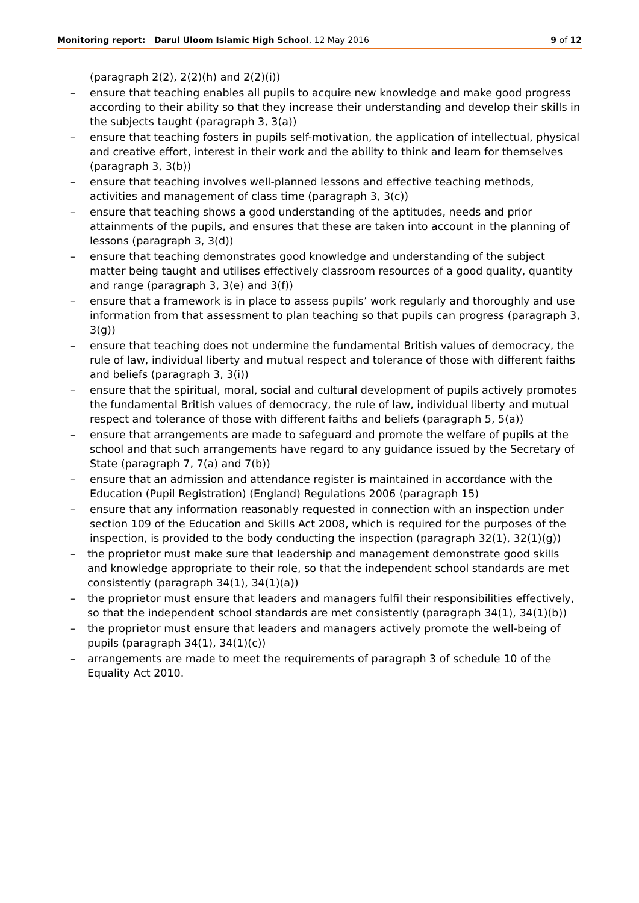Monitoring report: Darul Uloom Islamic High School, 12 May 2016 9 of 12
(paragraph 2(2), 2(2)(h) and 2(2)(i))
– ensure that teaching enables all pupils to acquire new knowledge and make good progress according to their ability so that they increase their understanding and develop their skills in the subjects taught (paragraph 3, 3(a))
– ensure that teaching fosters in pupils self-motivation, the application of intellectual, physical and creative effort, interest in their work and the ability to think and learn for themselves (paragraph 3, 3(b))
– ensure that teaching involves well-planned lessons and effective teaching methods, activities and management of class time (paragraph 3, 3(c))
– ensure that teaching shows a good understanding of the aptitudes, needs and prior attainments of the pupils, and ensures that these are taken into account in the planning of lessons (paragraph 3, 3(d))
– ensure that teaching demonstrates good knowledge and understanding of the subject matter being taught and utilises effectively classroom resources of a good quality, quantity and range (paragraph 3, 3(e) and 3(f))
– ensure that a framework is in place to assess pupils’ work regularly and thoroughly and use information from that assessment to plan teaching so that pupils can progress (paragraph 3, 3(g))
– ensure that teaching does not undermine the fundamental British values of democracy, the rule of law, individual liberty and mutual respect and tolerance of those with different faiths and beliefs (paragraph 3, 3(i))
– ensure that the spiritual, moral, social and cultural development of pupils actively promotes the fundamental British values of democracy, the rule of law, individual liberty and mutual respect and tolerance of those with different faiths and beliefs (paragraph 5, 5(a))
– ensure that arrangements are made to safeguard and promote the welfare of pupils at the school and that such arrangements have regard to any guidance issued by the Secretary of State (paragraph 7, 7(a) and 7(b))
– ensure that an admission and attendance register is maintained in accordance with the Education (Pupil Registration) (England) Regulations 2006 (paragraph 15)
– ensure that any information reasonably requested in connection with an inspection under section 109 of the Education and Skills Act 2008, which is required for the purposes of the inspection, is provided to the body conducting the inspection (paragraph 32(1), 32(1)(g))
– the proprietor must make sure that leadership and management demonstrate good skills and knowledge appropriate to their role, so that the independent school standards are met consistently (paragraph 34(1), 34(1)(a))
– the proprietor must ensure that leaders and managers fulfil their responsibilities effectively, so that the independent school standards are met consistently (paragraph 34(1), 34(1)(b))
– the proprietor must ensure that leaders and managers actively promote the well-being of pupils (paragraph 34(1), 34(1)(c))
– arrangements are made to meet the requirements of paragraph 3 of schedule 10 of the Equality Act 2010.